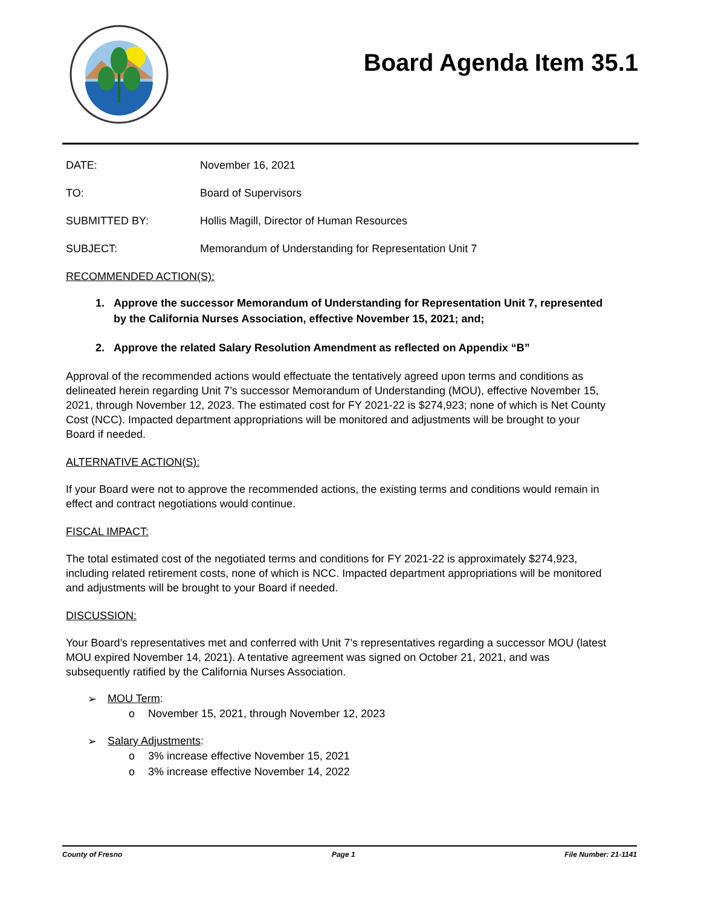Board Agenda Item 35.1
DATE: November 16, 2021
TO: Board of Supervisors
SUBMITTED BY: Hollis Magill, Director of Human Resources
SUBJECT: Memorandum of Understanding for Representation Unit 7
RECOMMENDED ACTION(S):
1. Approve the successor Memorandum of Understanding for Representation Unit 7, represented by the California Nurses Association, effective November 15, 2021; and;
2. Approve the related Salary Resolution Amendment as reflected on Appendix “B”
Approval of the recommended actions would effectuate the tentatively agreed upon terms and conditions as delineated herein regarding Unit 7’s successor Memorandum of Understanding (MOU), effective November 15, 2021, through November 12, 2023. The estimated cost for FY 2021-22 is $274,923; none of which is Net County Cost (NCC). Impacted department appropriations will be monitored and adjustments will be brought to your Board if needed.
ALTERNATIVE ACTION(S):
If your Board were not to approve the recommended actions, the existing terms and conditions would remain in effect and contract negotiations would continue.
FISCAL IMPACT:
The total estimated cost of the negotiated terms and conditions for FY 2021-22 is approximately $274,923, including related retirement costs, none of which is NCC. Impacted department appropriations will be monitored and adjustments will be brought to your Board if needed.
DISCUSSION:
Your Board’s representatives met and conferred with Unit 7’s representatives regarding a successor MOU (latest MOU expired November 14, 2021). A tentative agreement was signed on October 21, 2021, and was subsequently ratified by the California Nurses Association.
➢ MOU Term:
o November 15, 2021, through November 12, 2023
➢ Salary Adjustments:
o 3% increase effective November 15, 2021
o 3% increase effective November 14, 2022
County of Fresno Page 1 File Number: 21-1141